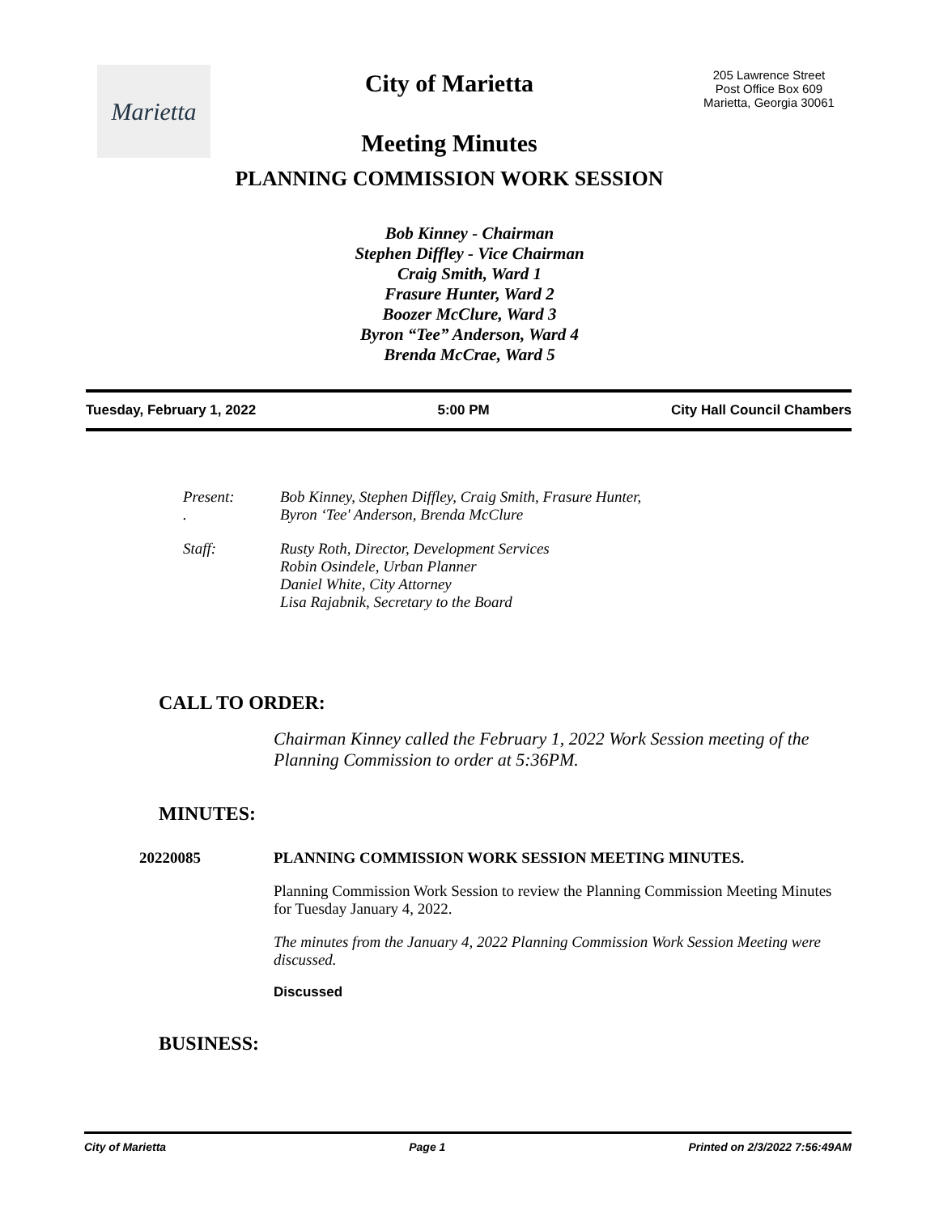Marietta
City of Marietta
Meeting Minutes
PLANNING COMMISSION WORK SESSION
205 Lawrence Street
Post Office Box 609
Marietta, Georgia 30061
Bob Kinney - Chairman
Stephen Diffley - Vice Chairman
Craig Smith, Ward 1
Frasure Hunter, Ward 2
Boozer McClure, Ward 3
Byron “Tee” Anderson, Ward 4
Brenda McCrae, Ward 5
Tuesday, February 1, 2022 5:00 PM City Hall Council Chambers
Present:
.
Bob Kinney, Stephen Diffley, Craig Smith, Frasure Hunter,
Byron ‘Tee' Anderson, Brenda McClure
Staff: Rusty Roth, Director, Development Services
Robin Osindele, Urban Planner
Daniel White, City Attorney
Lisa Rajabnik, Secretary to the Board
CALL TO ORDER:
Chairman Kinney called the February 1, 2022 Work Session meeting of the Planning Commission to order at 5:36PM.
MINUTES:
20220085 PLANNING COMMISSION WORK SESSION MEETING MINUTES.
Planning Commission Work Session to review the Planning Commission Meeting Minutes for Tuesday January 4, 2022.
The minutes from the January 4, 2022 Planning Commission Work Session Meeting were discussed.
Discussed
BUSINESS:
City of Marietta Page 1 Printed on 2/3/2022 7:56:49AM